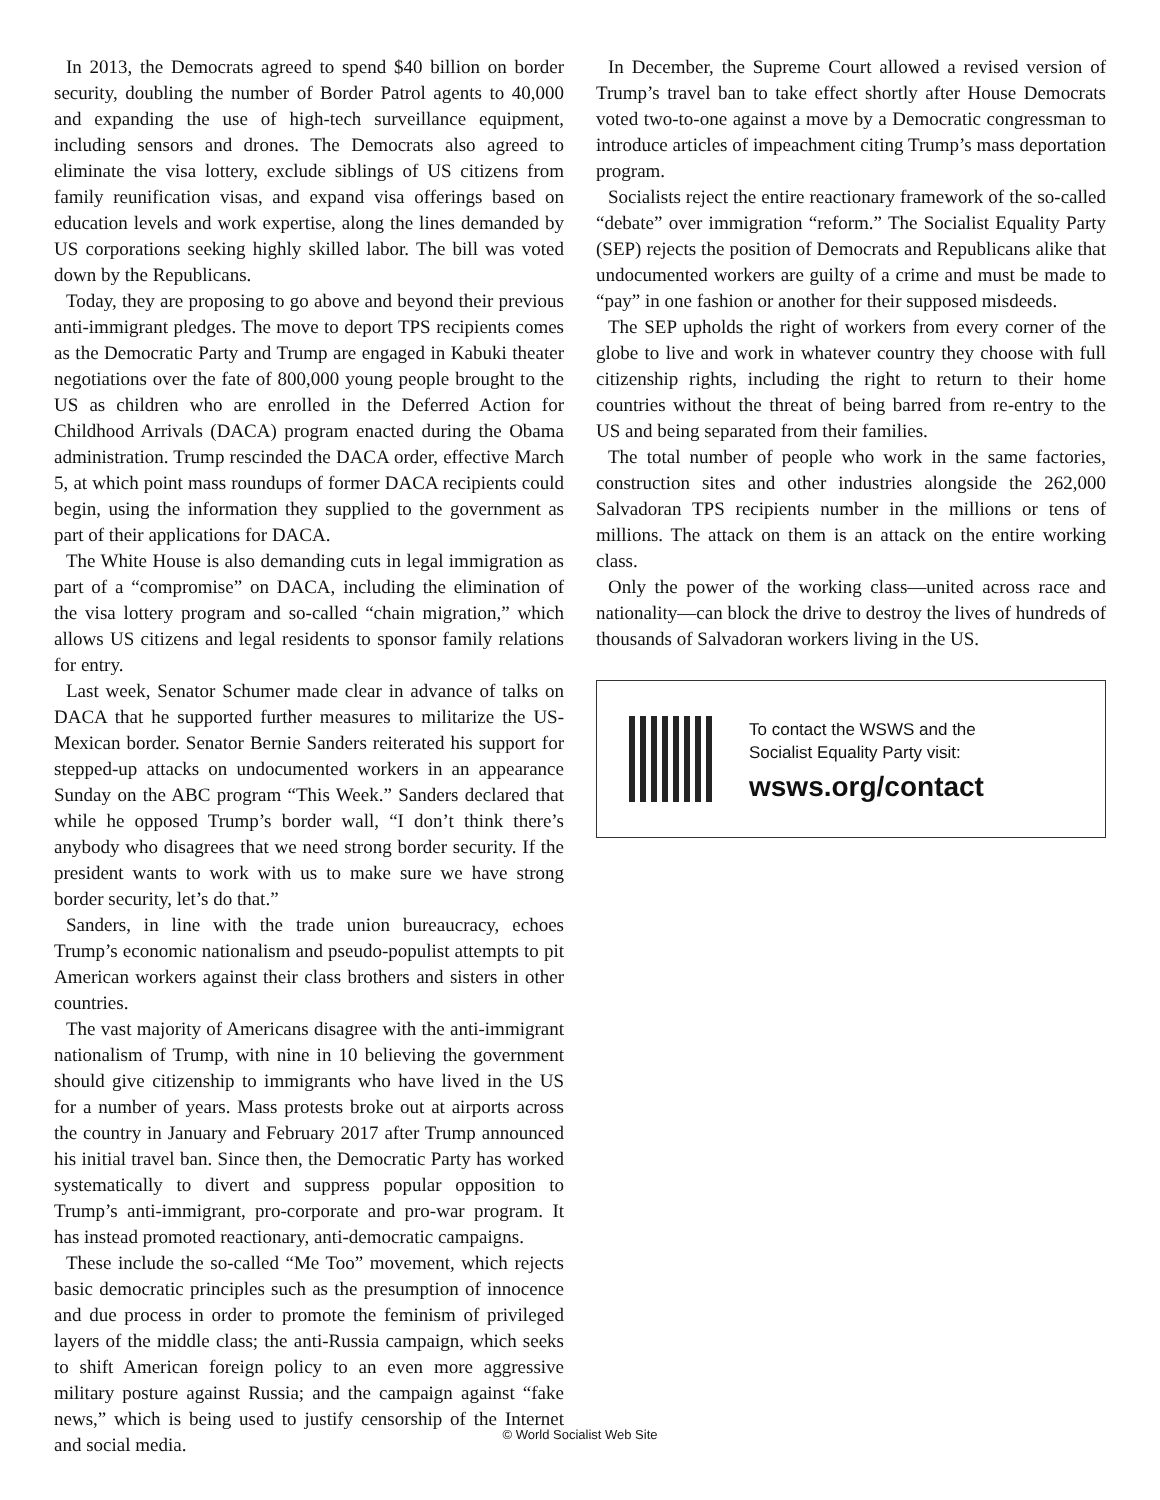In 2013, the Democrats agreed to spend $40 billion on border security, doubling the number of Border Patrol agents to 40,000 and expanding the use of high-tech surveillance equipment, including sensors and drones. The Democrats also agreed to eliminate the visa lottery, exclude siblings of US citizens from family reunification visas, and expand visa offerings based on education levels and work expertise, along the lines demanded by US corporations seeking highly skilled labor. The bill was voted down by the Republicans.
Today, they are proposing to go above and beyond their previous anti-immigrant pledges. The move to deport TPS recipients comes as the Democratic Party and Trump are engaged in Kabuki theater negotiations over the fate of 800,000 young people brought to the US as children who are enrolled in the Deferred Action for Childhood Arrivals (DACA) program enacted during the Obama administration. Trump rescinded the DACA order, effective March 5, at which point mass roundups of former DACA recipients could begin, using the information they supplied to the government as part of their applications for DACA.
The White House is also demanding cuts in legal immigration as part of a “compromise” on DACA, including the elimination of the visa lottery program and so-called “chain migration,” which allows US citizens and legal residents to sponsor family relations for entry.
Last week, Senator Schumer made clear in advance of talks on DACA that he supported further measures to militarize the US-Mexican border. Senator Bernie Sanders reiterated his support for stepped-up attacks on undocumented workers in an appearance Sunday on the ABC program “This Week.” Sanders declared that while he opposed Trump’s border wall, “I don’t think there’s anybody who disagrees that we need strong border security. If the president wants to work with us to make sure we have strong border security, let’s do that.”
Sanders, in line with the trade union bureaucracy, echoes Trump’s economic nationalism and pseudo-populist attempts to pit American workers against their class brothers and sisters in other countries.
The vast majority of Americans disagree with the anti-immigrant nationalism of Trump, with nine in 10 believing the government should give citizenship to immigrants who have lived in the US for a number of years. Mass protests broke out at airports across the country in January and February 2017 after Trump announced his initial travel ban. Since then, the Democratic Party has worked systematically to divert and suppress popular opposition to Trump’s anti-immigrant, pro-corporate and pro-war program. It has instead promoted reactionary, anti-democratic campaigns.
These include the so-called “Me Too” movement, which rejects basic democratic principles such as the presumption of innocence and due process in order to promote the feminism of privileged layers of the middle class; the anti-Russia campaign, which seeks to shift American foreign policy to an even more aggressive military posture against Russia; and the campaign against “fake news,” which is being used to justify censorship of the Internet and social media.
In December, the Supreme Court allowed a revised version of Trump’s travel ban to take effect shortly after House Democrats voted two-to-one against a move by a Democratic congressman to introduce articles of impeachment citing Trump’s mass deportation program.
Socialists reject the entire reactionary framework of the so-called “debate” over immigration “reform.” The Socialist Equality Party (SEP) rejects the position of Democrats and Republicans alike that undocumented workers are guilty of a crime and must be made to “pay” in one fashion or another for their supposed misdeeds.
The SEP upholds the right of workers from every corner of the globe to live and work in whatever country they choose with full citizenship rights, including the right to return to their home countries without the threat of being barred from re-entry to the US and being separated from their families.
The total number of people who work in the same factories, construction sites and other industries alongside the 262,000 Salvadoran TPS recipients number in the millions or tens of millions. The attack on them is an attack on the entire working class.
Only the power of the working class—united across race and nationality—can block the drive to destroy the lives of hundreds of thousands of Salvadoran workers living in the US.
To contact the WSWS and the
Socialist Equality Party visit:
wsws.org/contact
© World Socialist Web Site